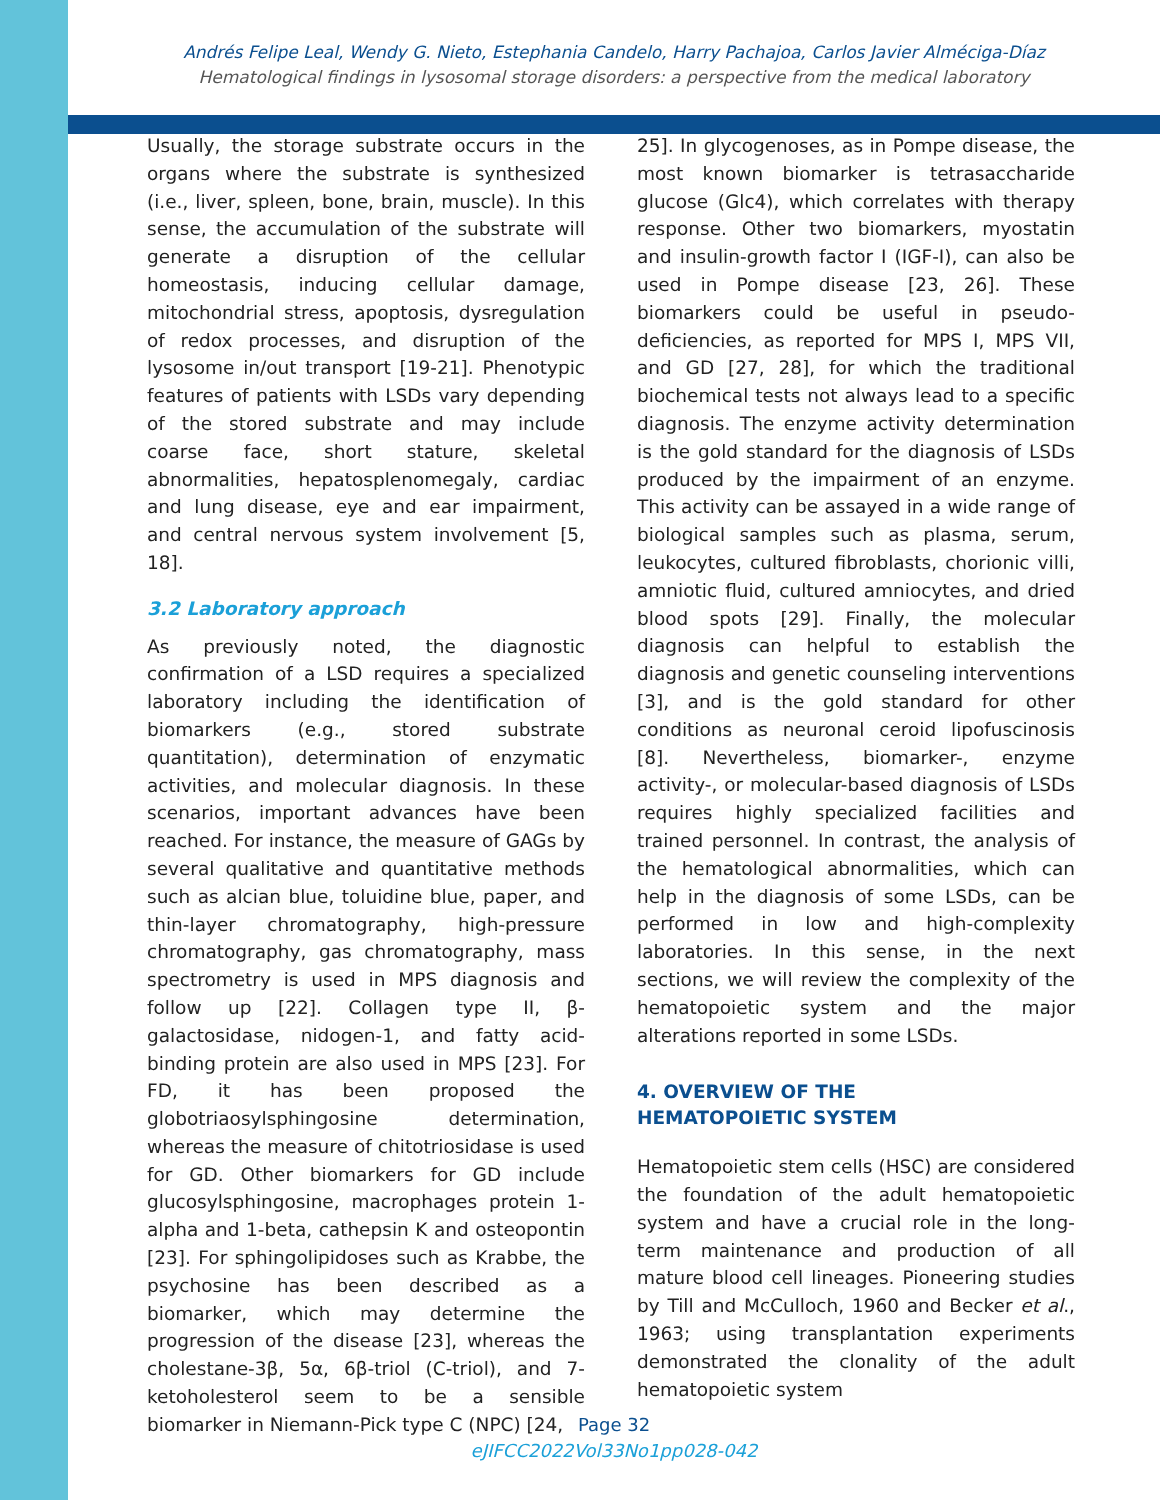Andrés Felipe Leal, Wendy G. Nieto, Estephania Candelo, Harry Pachajoa, Carlos Javier Alméciga-Díaz
Hematological findings in lysosomal storage disorders: a perspective from the medical laboratory
Usually, the storage substrate occurs in the organs where the substrate is synthesized (i.e., liver, spleen, bone, brain, muscle). In this sense, the accumulation of the substrate will generate a disruption of the cellular homeostasis, inducing cellular damage, mitochondrial stress, apoptosis, dysregulation of redox processes, and disruption of the lysosome in/out transport [19-21]. Phenotypic features of patients with LSDs vary depending of the stored substrate and may include coarse face, short stature, skeletal abnormalities, hepatosplenomegaly, cardiac and lung disease, eye and ear impairment, and central nervous system involvement [5, 18].
3.2 Laboratory approach
As previously noted, the diagnostic confirmation of a LSD requires a specialized laboratory including the identification of biomarkers (e.g., stored substrate quantitation), determination of enzymatic activities, and molecular diagnosis. In these scenarios, important advances have been reached. For instance, the measure of GAGs by several qualitative and quantitative methods such as alcian blue, toluidine blue, paper, and thin-layer chromatography, high-pressure chromatography, gas chromatography, mass spectrometry is used in MPS diagnosis and follow up [22]. Collagen type II, β-galactosidase, nidogen-1, and fatty acid-binding protein are also used in MPS [23]. For FD, it has been proposed the globotriaosylsphingosine determination, whereas the measure of chitotriosidase is used for GD. Other biomarkers for GD include glucosylsphingosine, macrophages protein 1-alpha and 1-beta, cathepsin K and osteopontin [23]. For sphingolipidoses such as Krabbe, the psychosine has been described as a biomarker, which may determine the progression of the disease [23], whereas the cholestane-3β, 5α, 6β-triol (C-triol), and 7-ketoholesterol seem to be a sensible biomarker in Niemann-Pick type C (NPC) [24,
25]. In glycogenoses, as in Pompe disease, the most known biomarker is tetrasaccharide glucose (Glc4), which correlates with therapy response. Other two biomarkers, myostatin and insulin-growth factor I (IGF-I), can also be used in Pompe disease [23, 26]. These biomarkers could be useful in pseudo-deficiencies, as reported for MPS I, MPS VII, and GD [27, 28], for which the traditional biochemical tests not always lead to a specific diagnosis. The enzyme activity determination is the gold standard for the diagnosis of LSDs produced by the impairment of an enzyme. This activity can be assayed in a wide range of biological samples such as plasma, serum, leukocytes, cultured fibroblasts, chorionic villi, amniotic fluid, cultured amniocytes, and dried blood spots [29]. Finally, the molecular diagnosis can helpful to establish the diagnosis and genetic counseling interventions [3], and is the gold standard for other conditions as neuronal ceroid lipofuscinosis [8]. Nevertheless, biomarker-, enzyme activity-, or molecular-based diagnosis of LSDs requires highly specialized facilities and trained personnel. In contrast, the analysis of the hematological abnormalities, which can help in the diagnosis of some LSDs, can be performed in low and high-complexity laboratories. In this sense, in the next sections, we will review the complexity of the hematopoietic system and the major alterations reported in some LSDs.
4. OVERVIEW OF THE
HEMATOPOIETIC SYSTEM
Hematopoietic stem cells (HSC) are considered the foundation of the adult hematopoietic system and have a crucial role in the long-term maintenance and production of all mature blood cell lineages. Pioneering studies by Till and McCulloch, 1960 and Becker et al., 1963; using transplantation experiments demonstrated the clonality of the adult hematopoietic system
Page 32
eJIFCC2022Vol33No1pp028-042